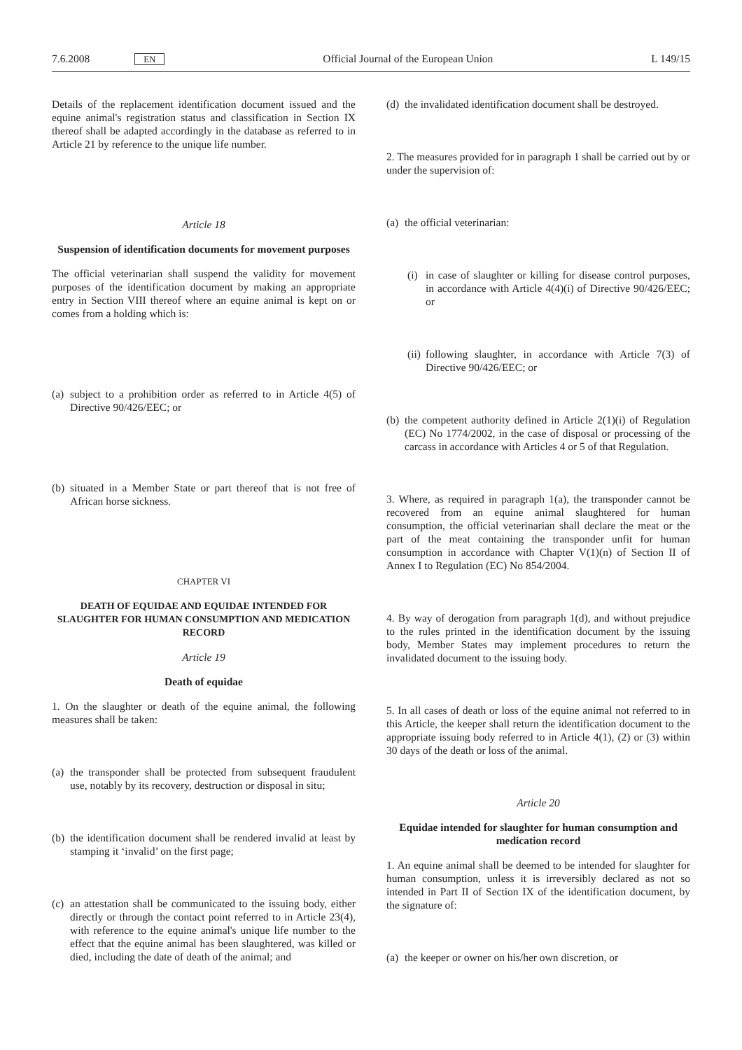7.6.2008 EN Official Journal of the European Union L 149/15
Details of the replacement identification document issued and the equine animal's registration status and classification in Section IX thereof shall be adapted accordingly in the database as referred to in Article 21 by reference to the unique life number.
Article 18
Suspension of identification documents for movement purposes
The official veterinarian shall suspend the validity for movement purposes of the identification document by making an appropriate entry in Section VIII thereof where an equine animal is kept on or comes from a holding which is:
(a) subject to a prohibition order as referred to in Article 4(5) of Directive 90/426/EEC; or
(b) situated in a Member State or part thereof that is not free of African horse sickness.
CHAPTER VI
DEATH OF EQUIDAE AND EQUIDAE INTENDED FOR SLAUGHTER FOR HUMAN CONSUMPTION AND MEDICATION RECORD
Article 19
Death of equidae
1. On the slaughter or death of the equine animal, the following measures shall be taken:
(a) the transponder shall be protected from subsequent fraudulent use, notably by its recovery, destruction or disposal in situ;
(b) the identification document shall be rendered invalid at least by stamping it ‘invalid’ on the first page;
(c) an attestation shall be communicated to the issuing body, either directly or through the contact point referred to in Article 23(4), with reference to the equine animal's unique life number to the effect that the equine animal has been slaughtered, was killed or died, including the date of death of the animal; and
(d) the invalidated identification document shall be destroyed.
2. The measures provided for in paragraph 1 shall be carried out by or under the supervision of:
(a) the official veterinarian:
(i) in case of slaughter or killing for disease control purposes, in accordance with Article 4(4)(i) of Directive 90/426/EEC; or
(ii) following slaughter, in accordance with Article 7(3) of Directive 90/426/EEC; or
(b) the competent authority defined in Article 2(1)(i) of Regulation (EC) No 1774/2002, in the case of disposal or processing of the carcass in accordance with Articles 4 or 5 of that Regulation.
3. Where, as required in paragraph 1(a), the transponder cannot be recovered from an equine animal slaughtered for human consumption, the official veterinarian shall declare the meat or the part of the meat containing the transponder unfit for human consumption in accordance with Chapter V(1)(n) of Section II of Annex I to Regulation (EC) No 854/2004.
4. By way of derogation from paragraph 1(d), and without prejudice to the rules printed in the identification document by the issuing body, Member States may implement procedures to return the invalidated document to the issuing body.
5. In all cases of death or loss of the equine animal not referred to in this Article, the keeper shall return the identification document to the appropriate issuing body referred to in Article 4(1), (2) or (3) within 30 days of the death or loss of the animal.
Article 20
Equidae intended for slaughter for human consumption and medication record
1. An equine animal shall be deemed to be intended for slaughter for human consumption, unless it is irreversibly declared as not so intended in Part II of Section IX of the identification document, by the signature of:
(a) the keeper or owner on his/her own discretion, or